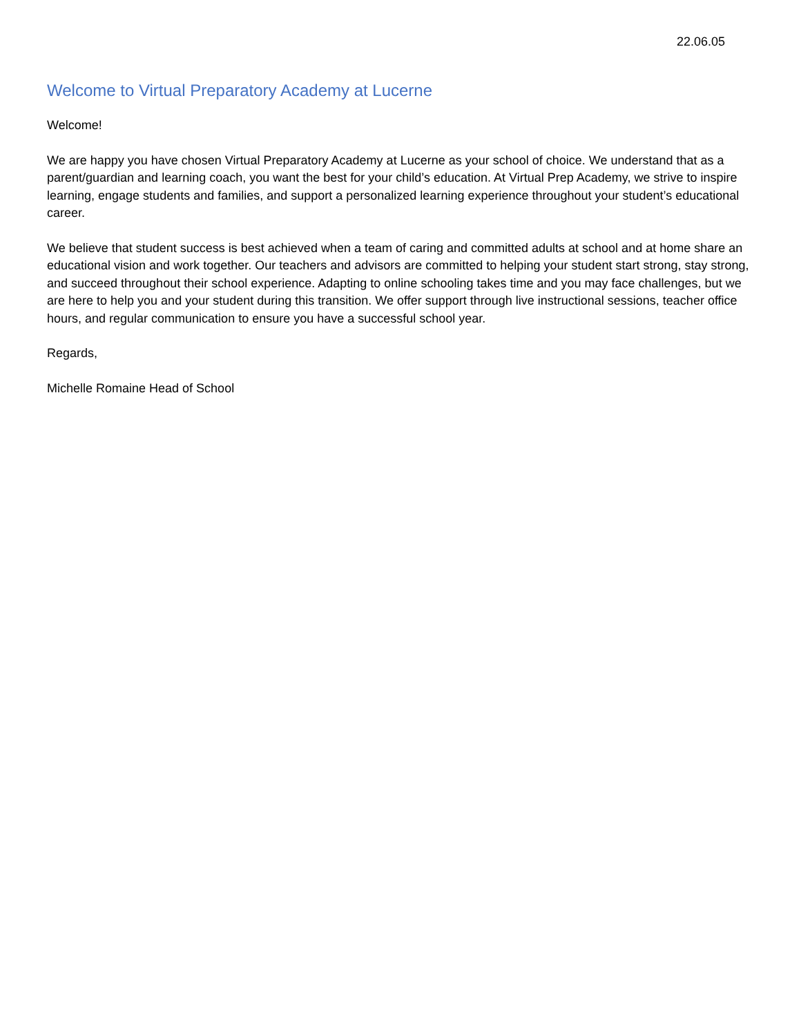22.06.05
Welcome to Virtual Preparatory Academy at Lucerne
Welcome!
We are happy you have chosen Virtual Preparatory Academy at Lucerne as your school of choice. We understand that as a parent/guardian and learning coach, you want the best for your child’s education. At Virtual Prep Academy, we strive to inspire learning, engage students and families, and support a personalized learning experience throughout your student’s educational career.
We believe that student success is best achieved when a team of caring and committed adults at school and at home share an educational vision and work together. Our teachers and advisors are committed to helping your student start strong, stay strong, and succeed throughout their school experience. Adapting to online schooling takes time and you may face challenges, but we are here to help you and your student during this transition. We offer support through live instructional sessions, teacher office hours, and regular communication to ensure you have a successful school year.
Regards,
Michelle Romaine Head of School